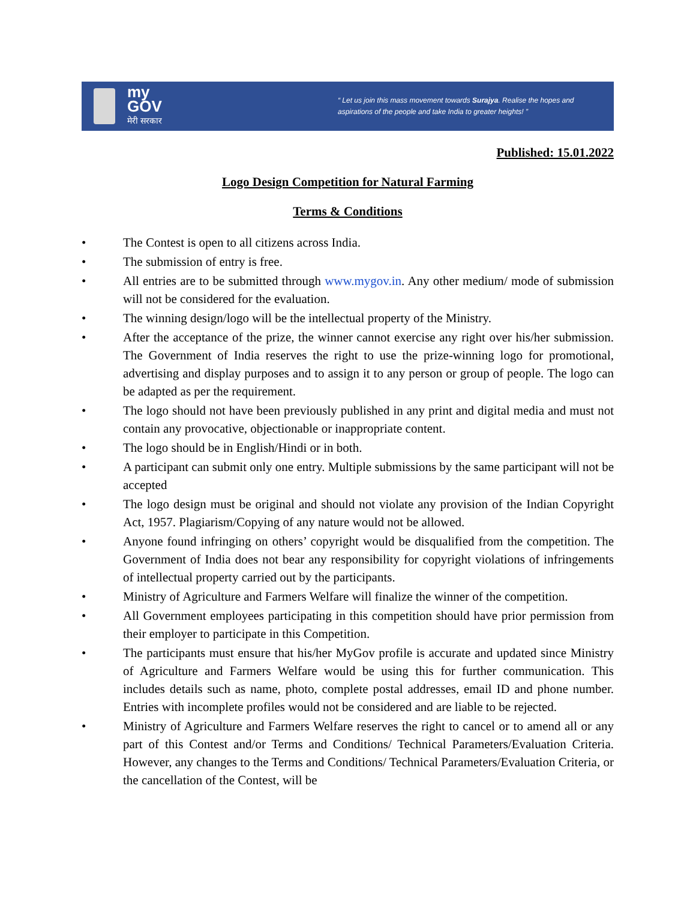my
GOV
मेरी सरकार
“ Let us join this mass movement towards Surajya. Realise the hopes and aspirations of the people and take India to greater heights! ”
Published: 15.01.2022
Logo Design Competition for Natural Farming
Terms & Conditions
• The Contest is open to all citizens across India.
• The submission of entry is free.
• All entries are to be submitted through www.mygov.in. Any other medium/ mode of submission will not be considered for the evaluation.
• The winning design/logo will be the intellectual property of the Ministry.
• After the acceptance of the prize, the winner cannot exercise any right over his/her submission. The Government of India reserves the right to use the prize-winning logo for promotional, advertising and display purposes and to assign it to any person or group of people. The logo can be adapted as per the requirement.
• The logo should not have been previously published in any print and digital media and must not contain any provocative, objectionable or inappropriate content.
• The logo should be in English/Hindi or in both.
• A participant can submit only one entry. Multiple submissions by the same participant will not be accepted
• The logo design must be original and should not violate any provision of the Indian Copyright Act, 1957. Plagiarism/Copying of any nature would not be allowed.
• Anyone found infringing on others’ copyright would be disqualified from the competition. The Government of India does not bear any responsibility for copyright violations of infringements of intellectual property carried out by the participants.
• Ministry of Agriculture and Farmers Welfare will finalize the winner of the competition.
• All Government employees participating in this competition should have prior permission from their employer to participate in this Competition.
• The participants must ensure that his/her MyGov profile is accurate and updated since Ministry of Agriculture and Farmers Welfare would be using this for further communication. This includes details such as name, photo, complete postal addresses, email ID and phone number. Entries with incomplete profiles would not be considered and are liable to be rejected.
• Ministry of Agriculture and Farmers Welfare reserves the right to cancel or to amend all or any part of this Contest and/or Terms and Conditions/ Technical Parameters/Evaluation Criteria. However, any changes to the Terms and Conditions/ Technical Parameters/Evaluation Criteria, or the cancellation of the Contest, will be